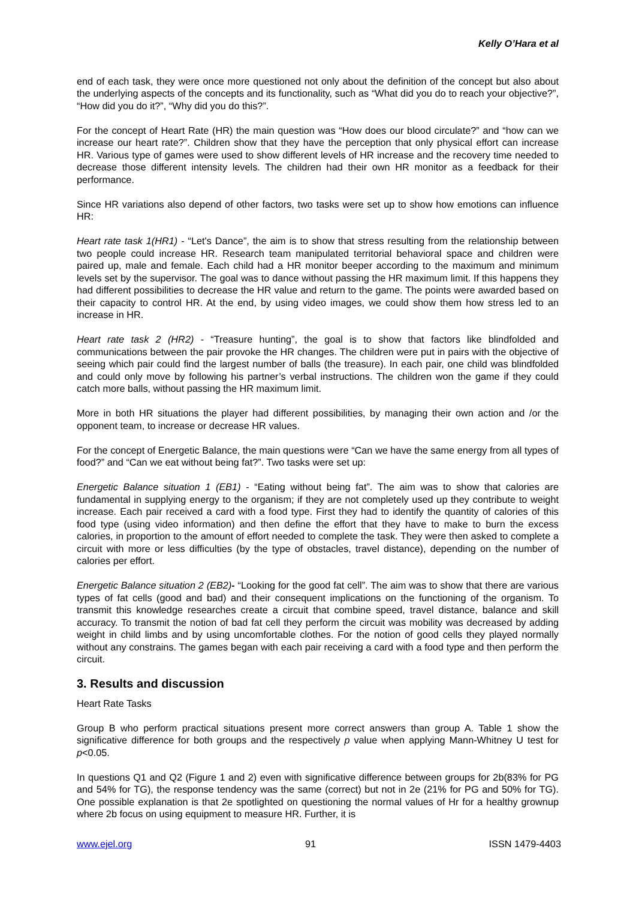Kelly O’Hara et al
end of each task, they were once more questioned not only about the definition of the concept but also about the underlying aspects of the concepts and its functionality, such as “What did you do to reach your objective?”, “How did you do it?”, “Why did you do this?”.
For the concept of Heart Rate (HR) the main question was “How does our blood circulate?” and “how can we increase our heart rate?”. Children show that they have the perception that only physical effort can increase HR. Various type of games were used to show different levels of HR increase and the recovery time needed to decrease those different intensity levels. The children had their own HR monitor as a feedback for their performance.
Since HR variations also depend of other factors, two tasks were set up to show how emotions can influence HR:
Heart rate task 1(HR1) - “Let's Dance”, the aim is to show that stress resulting from the relationship between two people could increase HR. Research team manipulated territorial behavioral space and children were paired up, male and female. Each child had a HR monitor beeper according to the maximum and minimum levels set by the supervisor. The goal was to dance without passing the HR maximum limit. If this happens they had different possibilities to decrease the HR value and return to the game. The points were awarded based on their capacity to control HR. At the end, by using video images, we could show them how stress led to an increase in HR.
Heart rate task 2 (HR2) - “Treasure hunting”, the goal is to show that factors like blindfolded and communications between the pair provoke the HR changes. The children were put in pairs with the objective of seeing which pair could find the largest number of balls (the treasure). In each pair, one child was blindfolded and could only move by following his partner’s verbal instructions. The children won the game if they could catch more balls, without passing the HR maximum limit.
More in both HR situations the player had different possibilities, by managing their own action and /or the opponent team, to increase or decrease HR values.
For the concept of Energetic Balance, the main questions were “Can we have the same energy from all types of food?” and “Can we eat without being fat?”. Two tasks were set up:
Energetic Balance situation 1 (EB1) - “Eating without being fat”. The aim was to show that calories are fundamental in supplying energy to the organism; if they are not completely used up they contribute to weight increase. Each pair received a card with a food type. First they had to identify the quantity of calories of this food type (using video information) and then define the effort that they have to make to burn the excess calories, in proportion to the amount of effort needed to complete the task. They were then asked to complete a circuit with more or less difficulties (by the type of obstacles, travel distance), depending on the number of calories per effort.
Energetic Balance situation 2 (EB2)- “Looking for the good fat cell”. The aim was to show that there are various types of fat cells (good and bad) and their consequent implications on the functioning of the organism. To transmit this knowledge researches create a circuit that combine speed, travel distance, balance and skill accuracy. To transmit the notion of bad fat cell they perform the circuit was mobility was decreased by adding weight in child limbs and by using uncomfortable clothes. For the notion of good cells they played normally without any constrains. The games began with each pair receiving a card with a food type and then perform the circuit.
3. Results and discussion
Heart Rate Tasks
Group B who perform practical situations present more correct answers than group A. Table 1 show the significative difference for both groups and the respectively p value when applying Mann-Whitney U test for p<0.05.
In questions Q1 and Q2 (Figure 1 and 2) even with significative difference between groups for 2b(83% for PG and 54% for TG), the response tendency was the same (correct) but not in 2e (21% for PG and 50% for TG). One possible explanation is that 2e spotlighted on questioning the normal values of Hr for a healthy grownup where 2b focus on using equipment to measure HR. Further, it is
www.ejel.org 91 ISSN 1479-4403